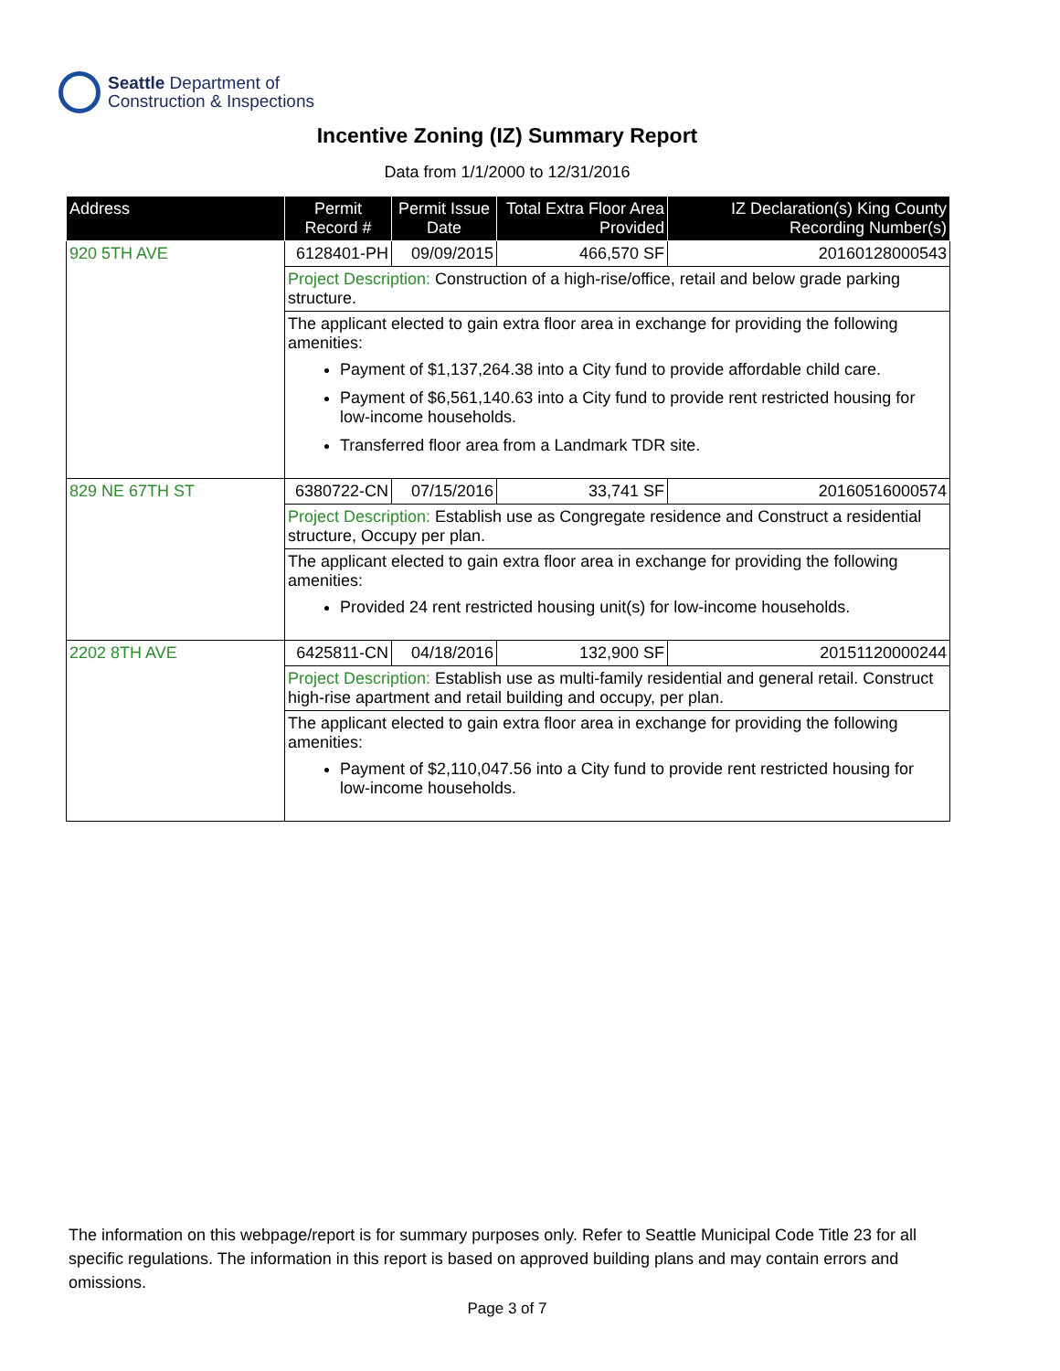Seattle Department of
Construction & Inspections
Incentive Zoning (IZ) Summary Report
Data from 1/1/2000 to 12/31/2016
| Address | Permit Record # | Permit Issue Date | Total Extra Floor Area Provided | IZ Declaration(s) King County Recording Number(s) |
| --- | --- | --- | --- | --- |
| 920 5TH AVE | 6128401-PH | 09/09/2015 | 466,570 SF | 20160128000543 |
| | Project Description: Construction of a high-rise/office, retail and below grade parking structure. | | | |
| | The applicant elected to gain extra floor area in exchange for providing the following amenities: Payment of $1,137,264.38 into a City fund to provide affordable child care. Payment of $6,561,140.63 into a City fund to provide rent restricted housing for low-income households. Transferred floor area from a Landmark TDR site. | | | |
| 829 NE 67TH ST | 6380722-CN | 07/15/2016 | 33,741 SF | 20160516000574 |
| | Project Description: Establish use as Congregate residence and Construct a residential structure, Occupy per plan. | | | |
| | The applicant elected to gain extra floor area in exchange for providing the following amenities: Provided 24 rent restricted housing unit(s) for low-income households. | | | |
| 2202 8TH AVE | 6425811-CN | 04/18/2016 | 132,900 SF | 20151120000244 |
| | Project Description: Establish use as multi-family residential and general retail. Construct high-rise apartment and retail building and occupy, per plan. | | | |
| | The applicant elected to gain extra floor area in exchange for providing the following amenities: Payment of $2,110,047.56 into a City fund to provide rent restricted housing for low-income households. | | | |
The information on this webpage/report is for summary purposes only. Refer to Seattle Municipal Code Title 23 for all specific regulations. The information in this report is based on approved building plans and may contain errors and omissions.
Page 3 of 7